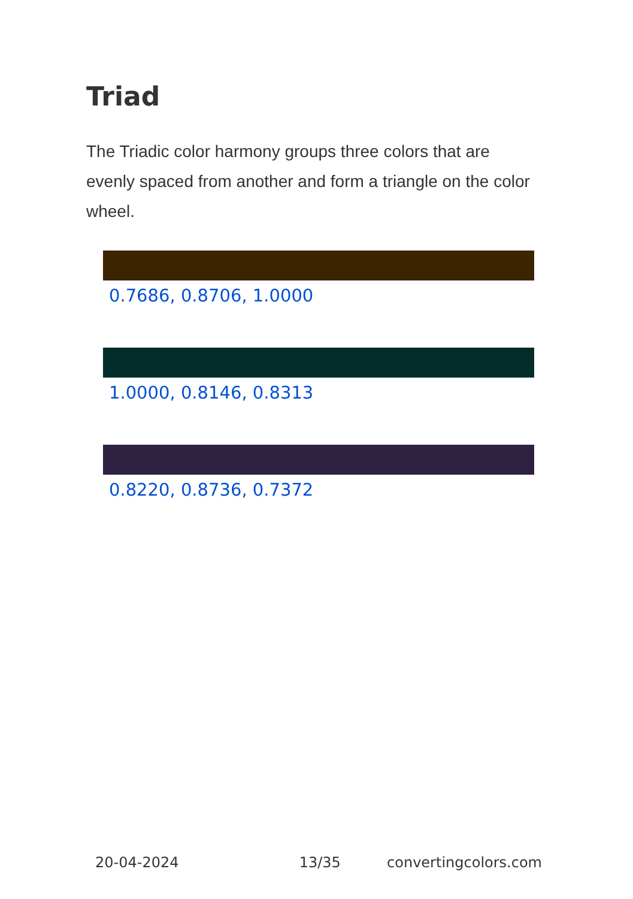Triad
The Triadic color harmony groups three colors that are evenly spaced from another and form a triangle on the color wheel.
0.7686, 0.8706, 1.0000
1.0000, 0.8146, 0.8313
0.8220, 0.8736, 0.7372
20-04-2024 13/35 convertingcolors.com